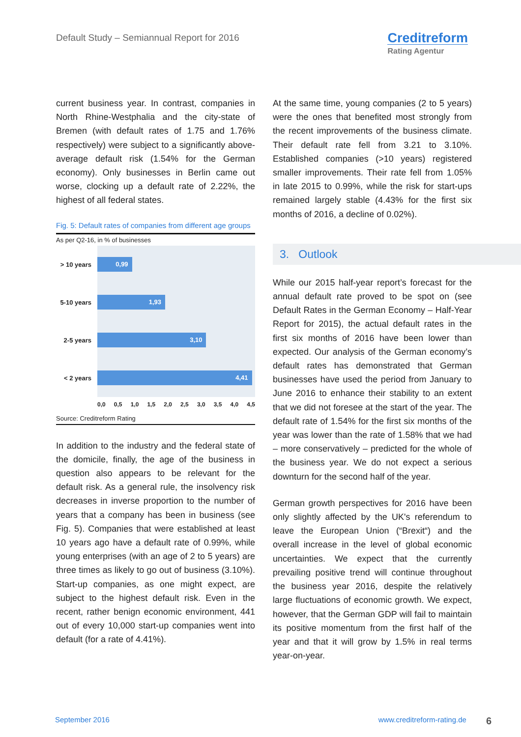Default Study – Semiannual Report for 2016
Creditreform
Rating Agentur
current business year. In contrast, companies in North Rhine-Westphalia and the city-state of Bremen (with default rates of 1.75 and 1.76% respectively) were subject to a significantly above-average default risk (1.54% for the German economy). Only businesses in Berlin came out worse, clocking up a default rate of 2.22%, the highest of all federal states.
Fig. 5: Default rates of companies from different age groups
As per Q2-16, in % of businesses
> 10 years
0,99
5-10 years
1,93
2-5 years
3,10
< 2 years
4,41
0,0 0,5 1,0 1,5 2,0 2,5 3,0 3,5 4,0 4,5
Source: Creditreform Rating
In addition to the industry and the federal state of the domicile, finally, the age of the business in question also appears to be relevant for the default risk. As a general rule, the insolvency risk decreases in inverse proportion to the number of years that a company has been in business (see Fig. 5). Companies that were established at least 10 years ago have a default rate of 0.99%, while young enterprises (with an age of 2 to 5 years) are three times as likely to go out of business (3.10%). Start-up companies, as one might expect, are subject to the highest default risk. Even in the recent, rather benign economic environment, 441 out of every 10,000 start-up companies went into default (for a rate of 4.41%).
At the same time, young companies (2 to 5 years) were the ones that benefited most strongly from the recent improvements of the business climate. Their default rate fell from 3.21 to 3.10%. Established companies (>10 years) registered smaller improvements. Their rate fell from 1.05% in late 2015 to 0.99%, while the risk for start-ups remained largely stable (4.43% for the first six months of 2016, a decline of 0.02%).
3. Outlook
While our 2015 half-year report’s forecast for the annual default rate proved to be spot on (see Default Rates in the German Economy – Half-Year Report for 2015), the actual default rates in the first six months of 2016 have been lower than expected. Our analysis of the German economy’s default rates has demonstrated that German businesses have used the period from January to June 2016 to enhance their stability to an extent that we did not foresee at the start of the year. The default rate of 1.54% for the first six months of the year was lower than the rate of 1.58% that we had – more conservatively – predicted for the whole of the business year. We do not expect a serious downturn for the second half of the year.
German growth perspectives for 2016 have been only slightly affected by the UK's referendum to leave the European Union (“Brexit“) and the overall increase in the level of global economic uncertainties. We expect that the currently prevailing positive trend will continue throughout the business year 2016, despite the relatively large fluctuations of economic growth. We expect, however, that the German GDP will fail to maintain its positive momentum from the first half of the year and that it will grow by 1.5% in real terms year-on-year.
September 2016 www.creditreform-rating.de 6